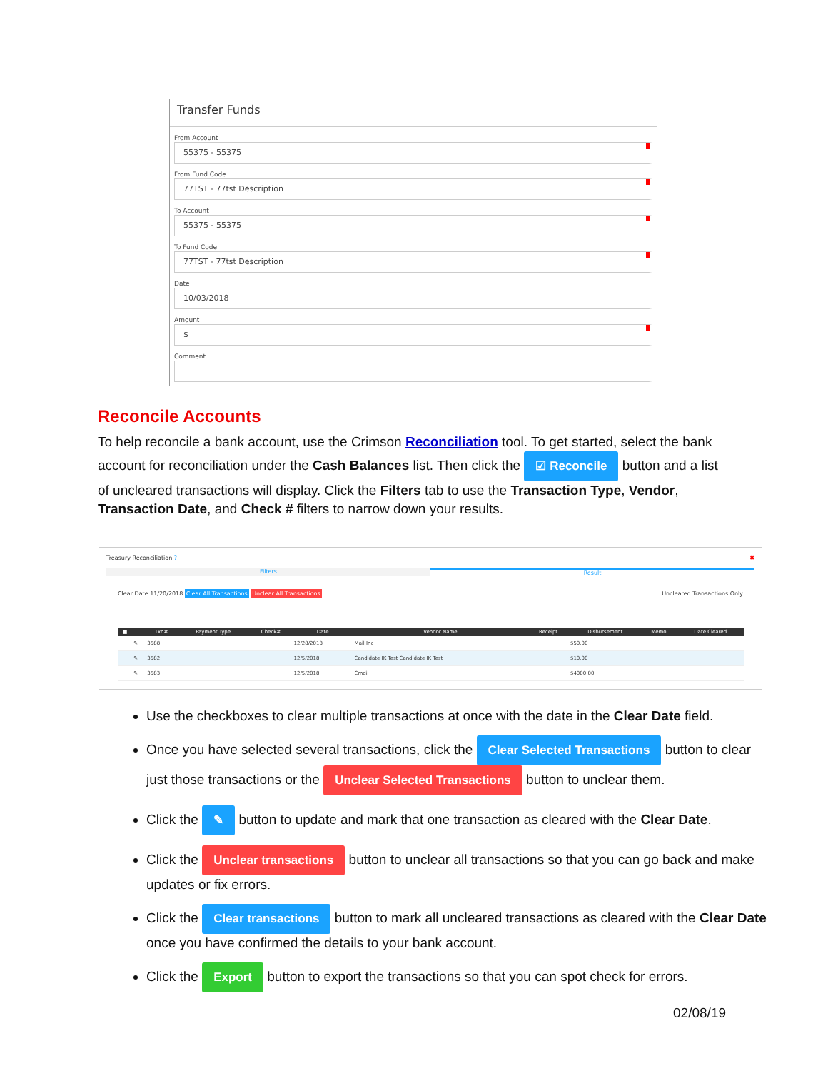Transfer Funds
From Account
55375 - 55375
From Fund Code
77TST - 77tst Description
To Account
55375 - 55375
To Fund Code
77TST - 77tst Description
Date
10/03/2018
Amount
$
Comment
Reconcile Accounts
To help reconcile a bank account, use the Crimson Reconciliation tool. To get started, select the bank account for reconciliation under the Cash Balances list. Then click the ☑ Reconcile button and a list of uncleared transactions will display. Click the Filters tab to use the Transaction Type, Vendor, Transaction Date, and Check # filters to narrow down your results.
Treasury Reconciliation ? ✖
Filters Result
Clear Date 11/20/2018 Clear All Transactions Unclear All Transactions Uncleared Transactions Only
| ■ | | Txn# | Payment Type | Check# | Date | Vendor Name | Receipt | Disbursement | Memo | Date Cleared |
| --- | --- | --- | --- | --- | --- | --- | --- | --- | --- | --- |
| | ✎ | 3588 | | | 12/28/2018 | Mail Inc | | $50.00 | | |
| | ✎ | 3582 | | | 12/5/2018 | Candidate IK Test Candidate IK Test | | $10.00 | | |
| | ✎ | 3583 | | | 12/5/2018 | Cmdi | | $4000.00 | | |
Use the checkboxes to clear multiple transactions at once with the date in the Clear Date field.
Once you have selected several transactions, click the Clear Selected Transactions button to clear just those transactions or the Unclear Selected Transactions button to unclear them.
Click the ✎ button to update and mark that one transaction as cleared with the Clear Date.
Click the Unclear transactions button to unclear all transactions so that you can go back and make updates or fix errors.
Click the Clear transactions button to mark all uncleared transactions as cleared with the Clear Date once you have confirmed the details to your bank account.
Click the Export button to export the transactions so that you can spot check for errors.
02/08/19